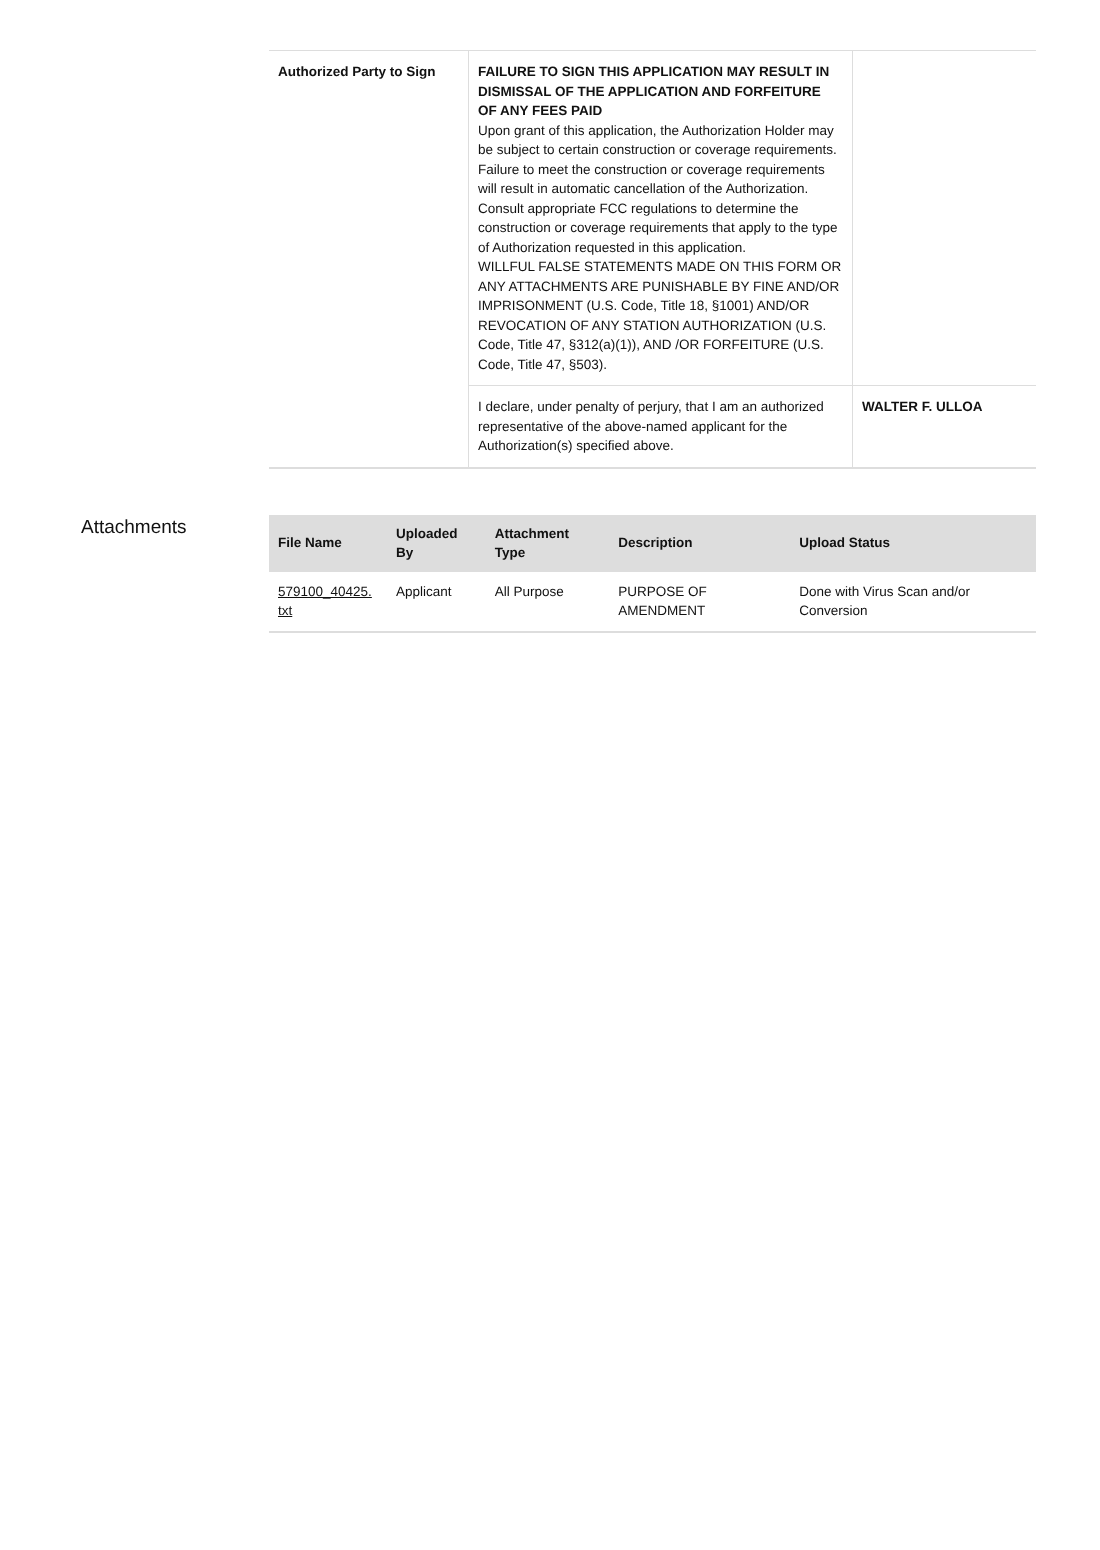| Authorized Party to Sign | FAILURE TO SIGN THIS APPLICATION MAY RESULT IN DISMISSAL OF THE APPLICATION AND FORFEITURE OF ANY FEES PAID Upon grant of this application, the Authorization Holder may be subject to certain construction or coverage requirements. Failure to meet the construction or coverage requirements will result in automatic cancellation of the Authorization. Consult appropriate FCC regulations to determine the construction or coverage requirements that apply to the type of Authorization requested in this application. WILLFUL FALSE STATEMENTS MADE ON THIS FORM OR ANY ATTACHMENTS ARE PUNISHABLE BY FINE AND/OR IMPRISONMENT (U.S. Code, Title 18, §1001) AND/OR REVOCATION OF ANY STATION AUTHORIZATION (U.S. Code, Title 47, §312(a)(1)), AND /OR FORFEITURE (U.S. Code, Title 47, §503). | |
| | I declare, under penalty of perjury, that I am an authorized representative of the above-named applicant for the Authorization(s) specified above. | WALTER F. ULLOA |
Attachments
| File Name | Uploaded By | Attachment Type | Description | Upload Status |
| --- | --- | --- | --- | --- |
| 579100_40425. txt | Applicant | All Purpose | PURPOSE OF AMENDMENT | Done with Virus Scan and/or Conversion |